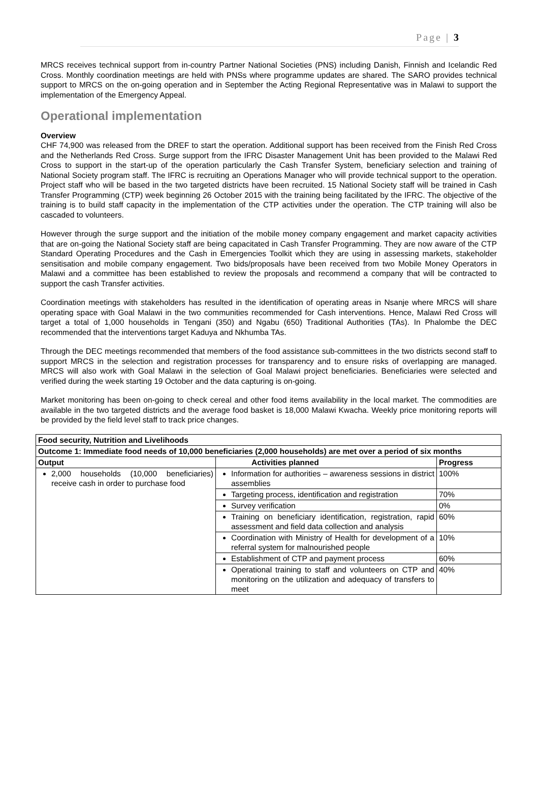Page | 3
MRCS receives technical support from in-country Partner National Societies (PNS) including Danish, Finnish and Icelandic Red Cross. Monthly coordination meetings are held with PNSs where programme updates are shared. The SARO provides technical support to MRCS on the on-going operation and in September the Acting Regional Representative was in Malawi to support the implementation of the Emergency Appeal.
Operational implementation
Overview
CHF 74,900 was released from the DREF to start the operation. Additional support has been received from the Finish Red Cross and the Netherlands Red Cross. Surge support from the IFRC Disaster Management Unit has been provided to the Malawi Red Cross to support in the start-up of the operation particularly the Cash Transfer System, beneficiary selection and training of National Society program staff. The IFRC is recruiting an Operations Manager who will provide technical support to the operation. Project staff who will be based in the two targeted districts have been recruited. 15 National Society staff will be trained in Cash Transfer Programming (CTP) week beginning 26 October 2015 with the training being facilitated by the IFRC. The objective of the training is to build staff capacity in the implementation of the CTP activities under the operation. The CTP training will also be cascaded to volunteers.
However through the surge support and the initiation of the mobile money company engagement and market capacity activities that are on-going the National Society staff are being capacitated in Cash Transfer Programming. They are now aware of the CTP Standard Operating Procedures and the Cash in Emergencies Toolkit which they are using in assessing markets, stakeholder sensitisation and mobile company engagement. Two bids/proposals have been received from two Mobile Money Operators in Malawi and a committee has been established to review the proposals and recommend a company that will be contracted to support the cash Transfer activities.
Coordination meetings with stakeholders has resulted in the identification of operating areas in Nsanje where MRCS will share operating space with Goal Malawi in the two communities recommended for Cash interventions. Hence, Malawi Red Cross will target a total of 1,000 households in Tengani (350) and Ngabu (650) Traditional Authorities (TAs). In Phalombe the DEC recommended that the interventions target Kaduya and Nkhumba TAs.
Through the DEC meetings recommended that members of the food assistance sub-committees in the two districts second staff to support MRCS in the selection and registration processes for transparency and to ensure risks of overlapping are managed. MRCS will also work with Goal Malawi in the selection of Goal Malawi project beneficiaries. Beneficiaries were selected and verified during the week starting 19 October and the data capturing is on-going.
Market monitoring has been on-going to check cereal and other food items availability in the local market. The commodities are available in the two targeted districts and the average food basket is 18,000 Malawi Kwacha. Weekly price monitoring reports will be provided by the field level staff to track price changes.
| Food security, Nutrition and Livelihoods | | |
| --- | --- | --- |
| Outcome 1: Immediate food needs of 10,000 beneficiaries (2,000 households) are met over a period of six months | | |
| Output | Activities planned | Progress |
| 2,000 households (10,000 beneficiaries) receive cash in order to purchase food | Information for authorities – awareness sessions in district assemblies | 100% |
| | Targeting process, identification and registration | 70% |
| | Survey verification | 0% |
| | Training on beneficiary identification, registration, rapid assessment and field data collection and analysis | 60% |
| | Coordination with Ministry of Health for development of a referral system for malnourished people | 10% |
| | Establishment of CTP and payment process | 60% |
| | Operational training to staff and volunteers on CTP and monitoring on the utilization and adequacy of transfers to meet | 40% |